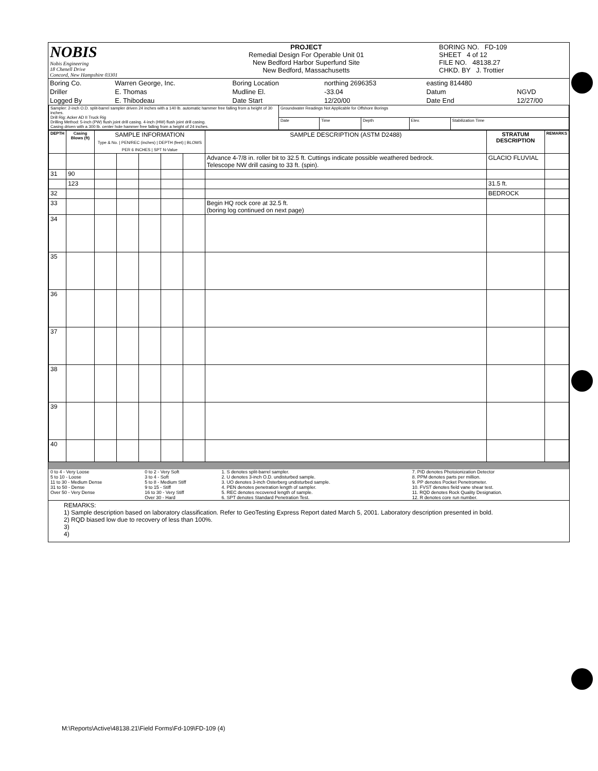| NOBIS Nobis Engineering 18 Chenell Drive Concord, New Hampshire 03301 | PROJECT Remedial Design For Operable Unit 01 New Bedford Harbor Superfund Site New Bedford, Massachusetts | BORING NO. FD-109 SHEET 4 of 12 FILE NO. 48138.27 CHKD. BY J. Trottier |
| Boring Co. | Warren George, Inc. | Boring Location | northing 2696353 | easting 814480 | |
| Driller | E. Thomas | Mudline El. | -33.04 | Datum | NGVD |
| Logged By | E. Thibodeau | Date Start | 12/20/00 | Date End | 12/27/00 |
| Sampler: 2-inch O.D. split-barrel sampler driven 24 inches with a 140 lb. automatic hammer free falling from a height of 30 inches. Drill Rig: Acker AD II Truck Rig Drilling Method: 5-inch (PW) flush joint drill casing. 4-inch (HW) flush joint drill casing. Casing driven with a 300 lb. center hole hammer free falling from a height of 24 inches. | Groundwater Readings Not Applicable for Offshore Borings | | | | |
| | Date | Time | Depth | Elev. | Stabilization Time |
| DEPTH | Casing Blows (ft) | SAMPLE INFORMATION Type & No. / PEN/REC (inches) / DEPTH (feet) / BLOWS PER 6 INCHES / SPT N-Value | | | | | SAMPLE DESCRIPTION (ASTM D2488) | STRATUM DESCRIPTION | REMARKS |
| --- | --- | --- | --- | --- | --- | --- | --- | --- | --- |
| | | | | | | | Advance 4-7/8 in. roller bit to 32.5 ft. Cuttings indicate possible weathered bedrock. Telescope NW drill casing to 33 ft. (spin). | GLACIO FLUVIAL | |
| 31 | 90 | | | | | | | | |
| | 123 | | | | | | | 31.5 ft. | |
| 32 | | | | | | | | BEDROCK | |
| 33 | | | | | | | Begin HQ rock core at 32.5 ft. (boring log continued on next page) | | |
| 34 | | | | | | | | | |
| 35 | | | | | | | | | |
| 36 | | | | | | | | | |
| 37 | | | | | | | | | |
| 38 | | | | | | | | | |
| 39 | | | | | | | | | |
| 40 | | | | | | | | | |
| 0 to 4 - Very Loose 5 to 10 - Loose 11 to 30 - Medium Dense 31 to 50 - Dense Over 50 - Very Dense | 0 to 2 - Very Soft 3 to 4 - Soft 5 to 8 - Medium Stiff 9 to 15 - Stiff 16 to 30 - Very Stiff Over 30 - Hard | 1. S denotes split-barrel sampler. 2. U denotes 3-inch O.D. undisturbed sample. 3. UO denotes 3-inch Osterberg undisturbed sample. 4. PEN denotes penetration length of sampler. 5. REC denotes recovered length of sample. 6. SPT denotes Standard Penetration Test. | 7. PID denotes Photoionization Detector 8. PPM denotes parts per million. 9. PP denotes Pocket Penetrometer. 10. FVST denotes field vane shear test. 11. RQD denotes Rock Quality Designation. 12. R denotes core run number. |
REMARKS:
1) Sample description based on laboratory classification. Refer to GeoTesting Express Report dated March 5, 2001. Laboratory description presented in bold.
2) RQD biased low due to recovery of less than 100%.
3)
4)
M:\Reports\Active\48138.21\Field Forms\Fd-109\FD-109 (4)